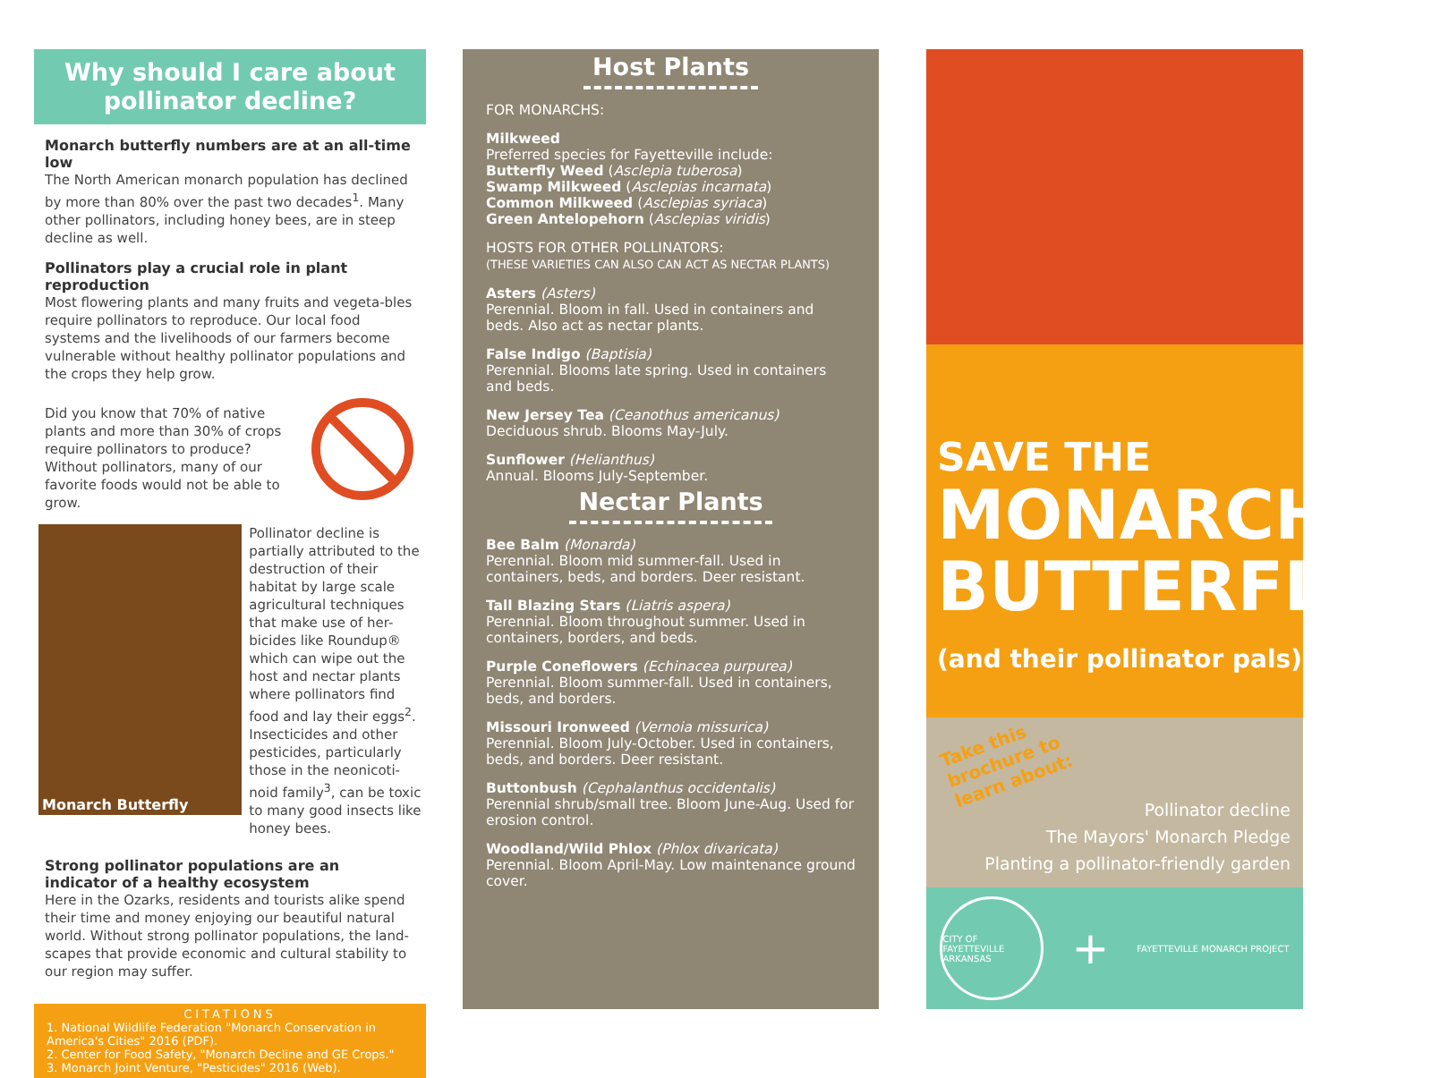Why should I care about pollinator decline?
Monarch butterfly numbers are at an all-time low
The North American monarch population has declined by more than 80% over the past two decades<sup>1</sup>. Many other pollinators, including honey bees, are in steep decline as well.
Pollinators play a crucial role in plant reproduction
Most flowering plants and many fruits and vegeta-bles require pollinators to reproduce. Our local food systems and the livelihoods of our farmers become vulnerable without healthy pollinator populations and the crops they help grow.
Did you know that 70% of native plants and more than 30% of crops require pollinators to produce? Without pollinators, many of our favorite foods would not be able to grow.
Monarch Butterfly
Pollinator decline is partially attributed to the destruction of their habitat by large scale agricultural techniques that make use of her-bicides like Roundup® which can wipe out the host and nectar plants where pollinators find food and lay their eggs<sup>2</sup>. Insecticides and other pesticides, particularly those in the neonicoti-noid family<sup>3</sup>, can be toxic to many good insects like honey bees.
Strong pollinator populations are an indicator of a healthy ecosystem
Here in the Ozarks, residents and tourists alike spend their time and money enjoying our beautiful natural world. Without strong pollinator populations, the land-scapes that provide economic and cultural stability to our region may suffer.
CITATIONS
1. National Wildlife Federation "Monarch Conservation in America's Cities" 2016 (PDF).
2. Center for Food Safety, "Monarch Decline and GE Crops."
3. Monarch Joint Venture, "Pesticides" 2016 (Web).
Host Plants
FOR MONARCHS:
Milkweed
Preferred species for Fayetteville include:
Butterfly Weed (Asclepia tuberosa)
Swamp Milkweed (Asclepias incarnata)
Common Milkweed (Asclepias syriaca)
Green Antelopehorn (Asclepias viridis)
HOSTS FOR OTHER POLLINATORS:
(THESE VARIETIES CAN ALSO CAN ACT AS NECTAR PLANTS)
Asters (Asters)
Perennial. Bloom in fall. Used in containers and beds. Also act as nectar plants.
False Indigo (Baptisia)
Perennial. Blooms late spring. Used in containers and beds.
New Jersey Tea (Ceanothus americanus)
Deciduous shrub. Blooms May-July.
Sunflower (Helianthus)
Annual. Blooms July-September.
Nectar Plants
Bee Balm (Monarda)
Perennial. Bloom mid summer-fall. Used in containers, beds, and borders. Deer resistant.
Tall Blazing Stars (Liatris aspera)
Perennial. Bloom throughout summer. Used in containers, borders, and beds.
Purple Coneflowers (Echinacea purpurea)
Perennial. Bloom summer-fall. Used in containers, beds, and borders.
Missouri Ironweed (Vernoia missurica)
Perennial. Bloom July-October. Used in containers, beds, and borders. Deer resistant.
Buttonbush (Cephalanthus occidentalis)
Perennial shrub/small tree. Bloom June-Aug. Used for erosion control.
Woodland/Wild Phlox (Phlox divaricata)
Perennial. Bloom April-May. Low maintenance ground cover.
SAVE THE
MONARCH
BUTTERFLIES
(and their pollinator pals)
Take this brochure to learn about:
Pollinator decline
The Mayors' Monarch Pledge
Planting a pollinator-friendly garden
CITY OF FAYETTEVILLE ARKANSAS + FAYETTEVILLE MONARCH PROJECT